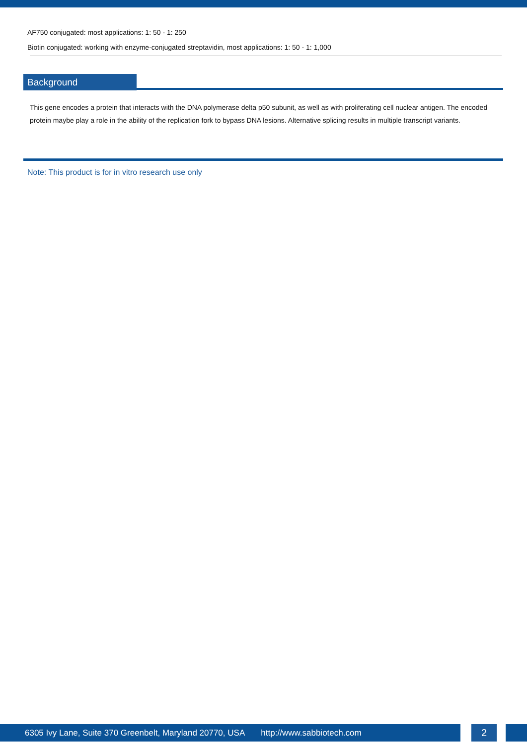AF750 conjugated: most applications: 1: 50 - 1: 250
Biotin conjugated: working with enzyme-conjugated streptavidin, most applications: 1: 50 - 1: 1,000
Background
This gene encodes a protein that interacts with the DNA polymerase delta p50 subunit, as well as with proliferating cell nuclear antigen. The encoded protein maybe play a role in the ability of the replication fork to bypass DNA lesions. Alternative splicing results in multiple transcript variants.
Note: This product is for in vitro research use only
6305 Ivy Lane, Suite 370 Greenbelt, Maryland 20770, USA http://www.sabbiotech.com 2